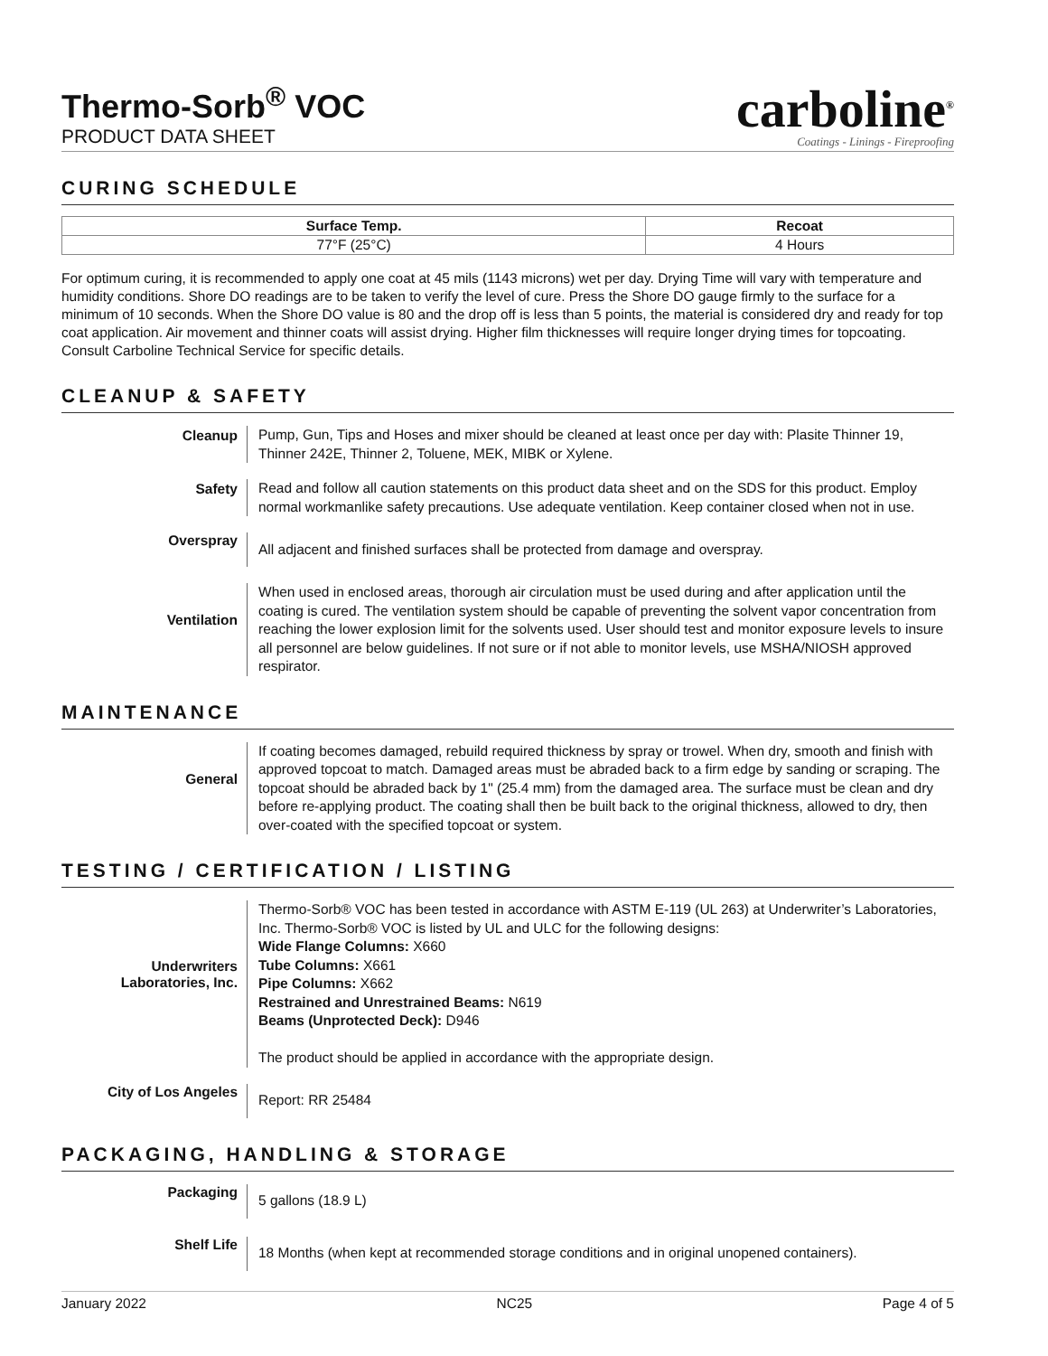Thermo-Sorb<sup>®</sup> VOC
PRODUCT DATA SHEET
carboline<sup>®</sup>
Coatings - Linings - Fireproofing
CURING SCHEDULE
| Surface Temp. | Recoat |
| --- | --- |
| 77°F (25°C) | 4 Hours |
For optimum curing, it is recommended to apply one coat at 45 mils (1143 microns) wet per day. Drying Time will vary with temperature and humidity conditions. Shore DO readings are to be taken to verify the level of cure. Press the Shore DO gauge firmly to the surface for a minimum of 10 seconds. When the Shore DO value is 80 and the drop off is less than 5 points, the material is considered dry and ready for top coat application. Air movement and thinner coats will assist drying. Higher film thicknesses will require longer drying times for topcoating. Consult Carboline Technical Service for specific details.
CLEANUP & SAFETY
| Cleanup | Pump, Gun, Tips and Hoses and mixer should be cleaned at least once per day with: Plasite Thinner 19, Thinner 242E, Thinner 2, Toluene, MEK, MIBK or Xylene. |
| Safety | Read and follow all caution statements on this product data sheet and on the SDS for this product. Employ normal workmanlike safety precautions. Use adequate ventilation. Keep container closed when not in use. |
| Overspray | All adjacent and finished surfaces shall be protected from damage and overspray. |
| Ventilation | When used in enclosed areas, thorough air circulation must be used during and after application until the coating is cured. The ventilation system should be capable of preventing the solvent vapor concentration from reaching the lower explosion limit for the solvents used. User should test and monitor exposure levels to insure all personnel are below guidelines. If not sure or if not able to monitor levels, use MSHA/NIOSH approved respirator. |
MAINTENANCE
| General | If coating becomes damaged, rebuild required thickness by spray or trowel. When dry, smooth and finish with approved topcoat to match. Damaged areas must be abraded back to a firm edge by sanding or scraping. The topcoat should be abraded back by 1" (25.4 mm) from the damaged area. The surface must be clean and dry before re-applying product. The coating shall then be built back to the original thickness, allowed to dry, then over-coated with the specified topcoat or system. |
TESTING / CERTIFICATION / LISTING
| Underwriters Laboratories, Inc. | Thermo-Sorb® VOC has been tested in accordance with ASTM E-119 (UL 263) at Underwriter’s Laboratories, Inc. Thermo-Sorb® VOC is listed by UL and ULC for the following designs: Wide Flange Columns: X660 Tube Columns: X661 Pipe Columns: X662 Restrained and Unrestrained Beams: N619 Beams (Unprotected Deck): D946 The product should be applied in accordance with the appropriate design. |
| City of Los Angeles | Report: RR 25484 |
PACKAGING, HANDLING & STORAGE
| Packaging | 5 gallons (18.9 L) |
| Shelf Life | 18 Months (when kept at recommended storage conditions and in original unopened containers). |
January 2022 NC25 Page 4 of 5